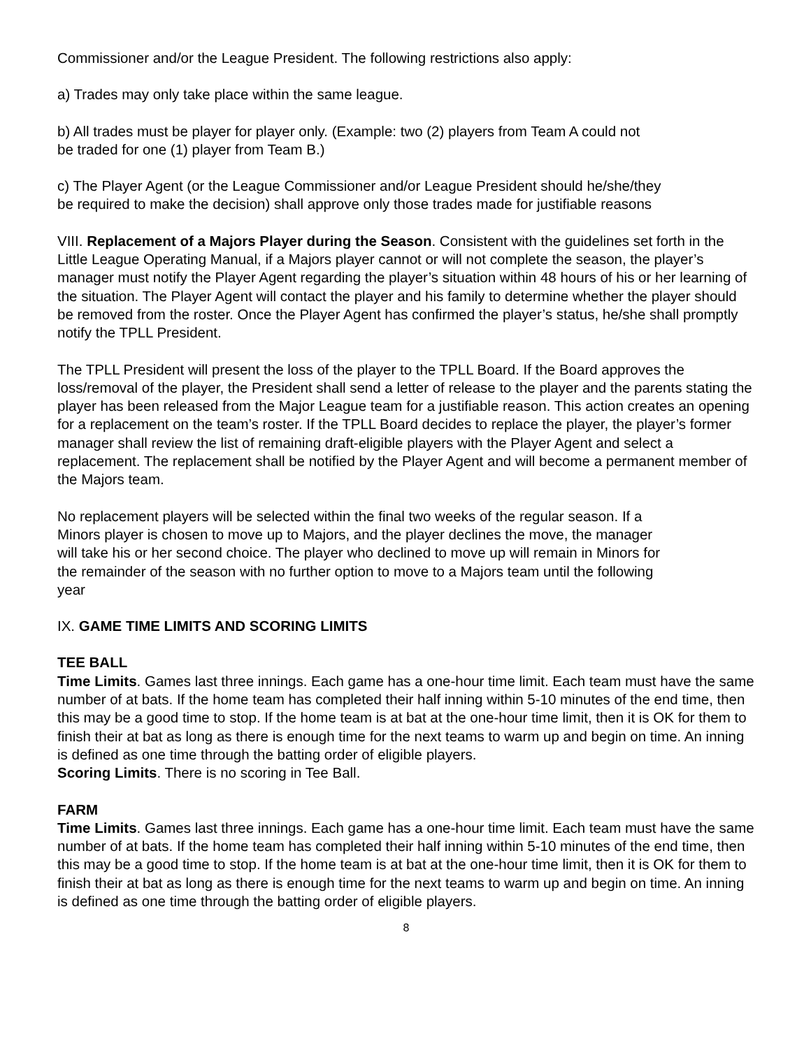Commissioner and/or the League President. The following restrictions also apply:
a) Trades may only take place within the same league.
b) All trades must be player for player only. (Example: two (2) players from Team A could not
be traded for one (1) player from Team B.)
c) The Player Agent (or the League Commissioner and/or League President should he/she/they
be required to make the decision) shall approve only those trades made for justifiable reasons
VIII. Replacement of a Majors Player during the Season. Consistent with the guidelines set forth in the Little League Operating Manual, if a Majors player cannot or will not complete the season, the player’s manager must notify the Player Agent regarding the player’s situation within 48 hours of his or her learning of the situation. The Player Agent will contact the player and his family to determine whether the player should be removed from the roster. Once the Player Agent has confirmed the player’s status, he/she shall promptly notify the TPLL President.
The TPLL President will present the loss of the player to the TPLL Board. If the Board approves the loss/removal of the player, the President shall send a letter of release to the player and the parents stating the player has been released from the Major League team for a justifiable reason. This action creates an opening for a replacement on the team’s roster. If the TPLL Board decides to replace the player, the player’s former manager shall review the list of remaining draft-eligible players with the Player Agent and select a replacement. The replacement shall be notified by the Player Agent and will become a permanent member of the Majors team.
No replacement players will be selected within the final two weeks of the regular season. If a
Minors player is chosen to move up to Majors, and the player declines the move, the manager
will take his or her second choice. The player who declined to move up will remain in Minors for
the remainder of the season with no further option to move to a Majors team until the following
year
IX. GAME TIME LIMITS AND SCORING LIMITS
TEE BALL
Time Limits. Games last three innings. Each game has a one-hour time limit. Each team must have the same number of at bats. If the home team has completed their half inning within 5-10 minutes of the end time, then this may be a good time to stop. If the home team is at bat at the one-hour time limit, then it is OK for them to finish their at bat as long as there is enough time for the next teams to warm up and begin on time. An inning is defined as one time through the batting order of eligible players.
Scoring Limits. There is no scoring in Tee Ball.
FARM
Time Limits. Games last three innings. Each game has a one-hour time limit. Each team must have the same number of at bats. If the home team has completed their half inning within 5-10 minutes of the end time, then this may be a good time to stop. If the home team is at bat at the one-hour time limit, then it is OK for them to finish their at bat as long as there is enough time for the next teams to warm up and begin on time. An inning is defined as one time through the batting order of eligible players.
8